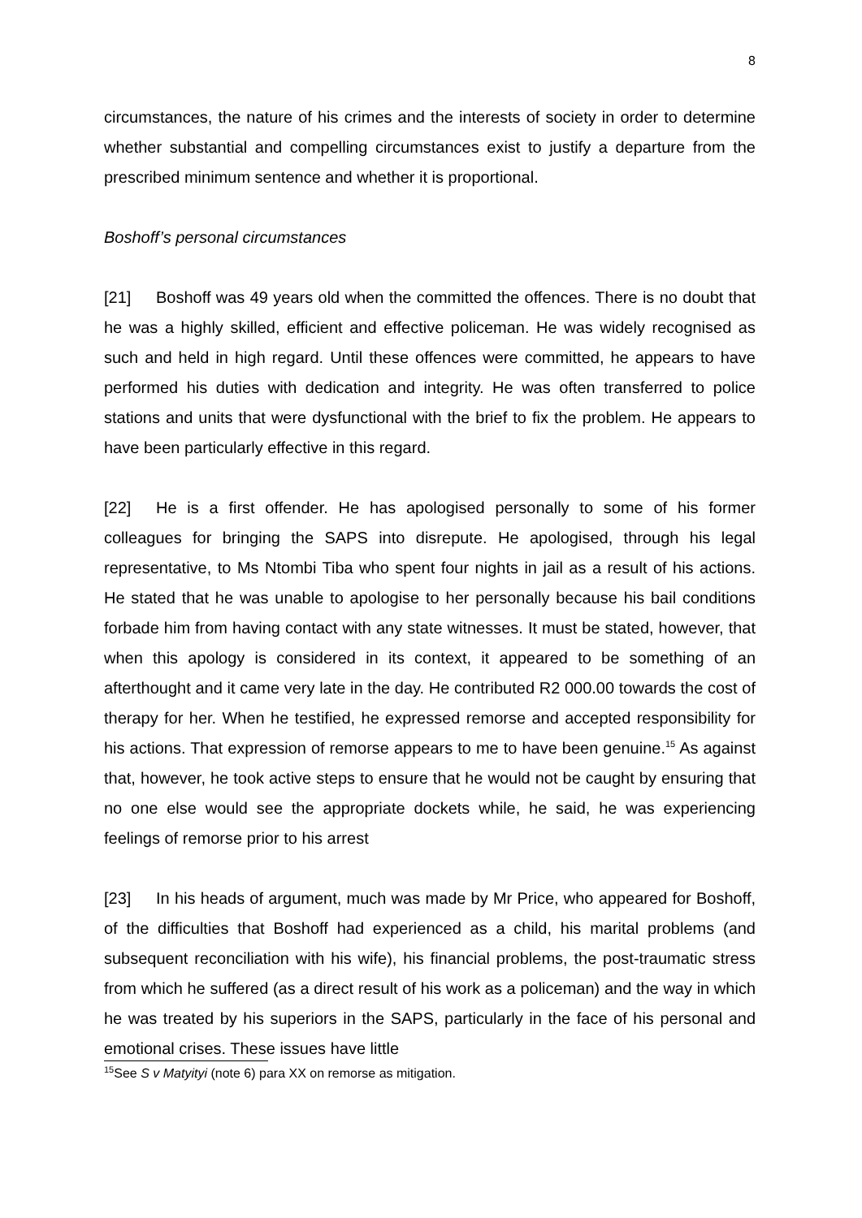8
circumstances, the nature of his crimes and the interests of society in order to determine whether substantial and compelling circumstances exist to justify a departure from the prescribed minimum sentence and whether it is proportional.
Boshoff’s personal circumstances
[21] Boshoff was 49 years old when the committed the offences. There is no doubt that he was a highly skilled, efficient and effective policeman. He was widely recognised as such and held in high regard. Until these offences were committed, he appears to have performed his duties with dedication and integrity. He was often transferred to police stations and units that were dysfunctional with the brief to fix the problem. He appears to have been particularly effective in this regard.
[22] He is a first offender. He has apologised personally to some of his former colleagues for bringing the SAPS into disrepute. He apologised, through his legal representative, to Ms Ntombi Tiba who spent four nights in jail as a result of his actions. He stated that he was unable to apologise to her personally because his bail conditions forbade him from having contact with any state witnesses. It must be stated, however, that when this apology is considered in its context, it appeared to be something of an afterthought and it came very late in the day. He contributed R2 000.00 towards the cost of therapy for her. When he testified, he expressed remorse and accepted responsibility for his actions. That expression of remorse appears to me to have been genuine.<sup>15</sup> As against that, however, he took active steps to ensure that he would not be caught by ensuring that no one else would see the appropriate dockets while, he said, he was experiencing feelings of remorse prior to his arrest
[23] In his heads of argument, much was made by Mr Price, who appeared for Boshoff, of the difficulties that Boshoff had experienced as a child, his marital problems (and subsequent reconciliation with his wife), his financial problems, the post-traumatic stress from which he suffered (as a direct result of his work as a policeman) and the way in which he was treated by his superiors in the SAPS, particularly in the face of his personal and emotional crises. These issues have little
<sup>15</sup> See S v Matyityi (note 6) para XX on remorse as mitigation.